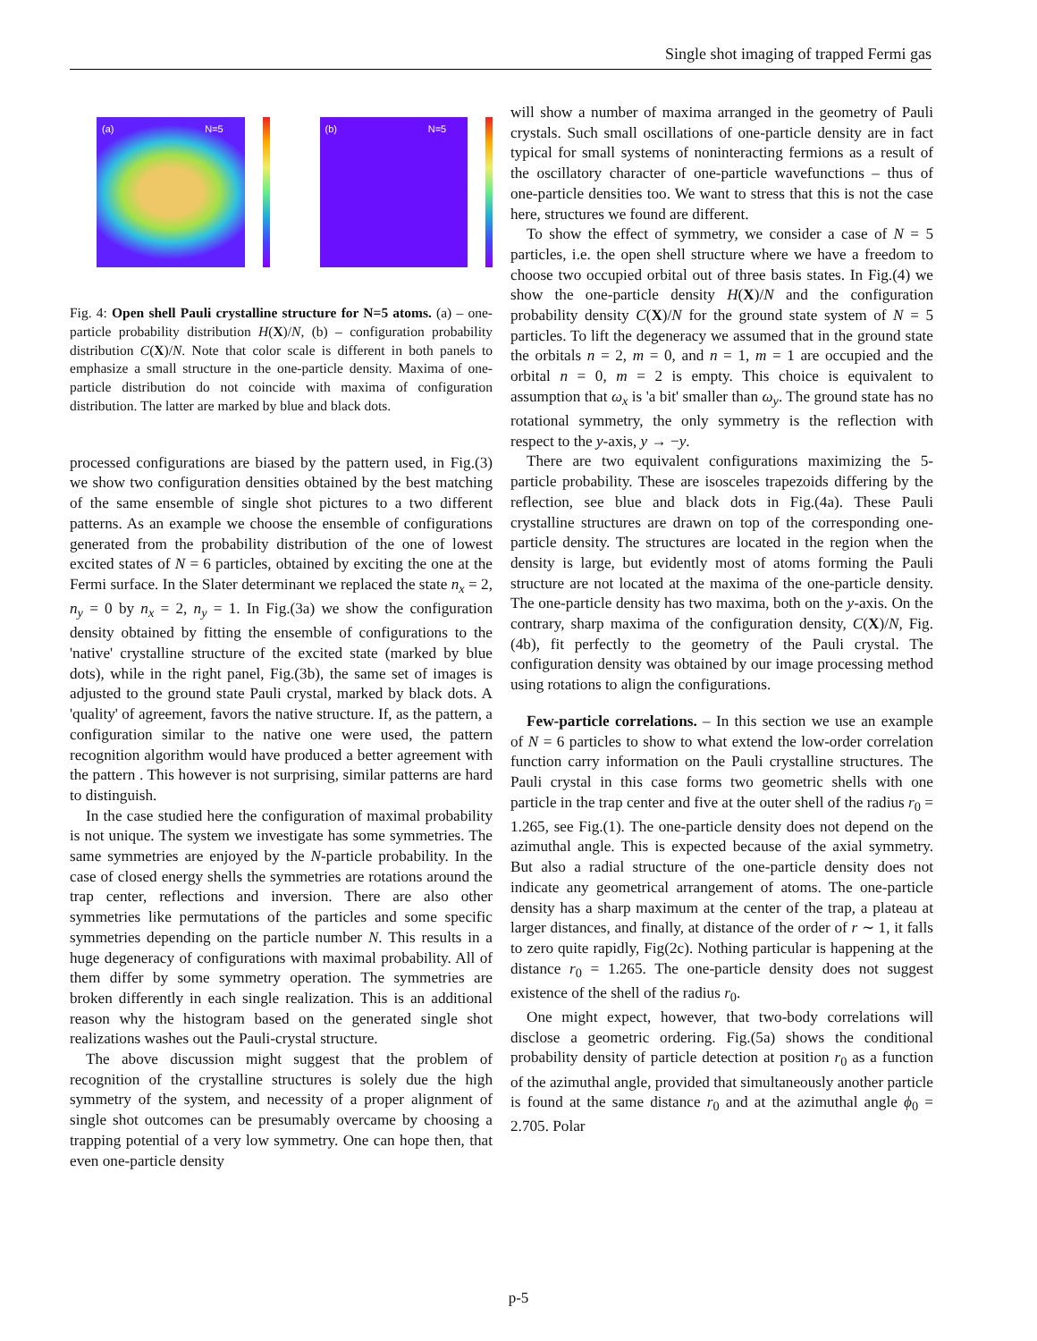Single shot imaging of trapped Fermi gas
(a) N=5
(b) N=5
Fig. 4: Open shell Pauli crystalline structure for N=5 atoms. (a) – one-particle probability distribution H(X)/N, (b) – configuration probability distribution C(X)/N. Note that color scale is different in both panels to emphasize a small structure in the one-particle density. Maxima of one-particle distribution do not coincide with maxima of configuration distribution. The latter are marked by blue and black dots.
processed configurations are biased by the pattern used, in Fig.(3) we show two configuration densities obtained by the best matching of the same ensemble of single shot pictures to a two different patterns. As an example we choose the ensemble of configurations generated from the probability distribution of the one of lowest excited states of N = 6 particles, obtained by exciting the one at the Fermi surface. In the Slater determinant we replaced the state n<sub>x</sub> = 2, n<sub>y</sub> = 0 by n<sub>x</sub> = 2, n<sub>y</sub> = 1. In Fig.(3a) we show the configuration density obtained by fitting the ensemble of configurations to the 'native' crystalline structure of the excited state (marked by blue dots), while in the right panel, Fig.(3b), the same set of images is adjusted to the ground state Pauli crystal, marked by black dots. A 'quality' of agreement, favors the native structure. If, as the pattern, a configuration similar to the native one were used, the pattern recognition algorithm would have produced a better agreement with the pattern . This however is not surprising, similar patterns are hard to distinguish.
In the case studied here the configuration of maximal probability is not unique. The system we investigate has some symmetries. The same symmetries are enjoyed by the N-particle probability. In the case of closed energy shells the symmetries are rotations around the trap center, reflections and inversion. There are also other symmetries like permutations of the particles and some specific symmetries depending on the particle number N. This results in a huge degeneracy of configurations with maximal probability. All of them differ by some symmetry operation. The symmetries are broken differently in each single realization. This is an additional reason why the histogram based on the generated single shot realizations washes out the Pauli-crystal structure.
The above discussion might suggest that the problem of recognition of the crystalline structures is solely due the high symmetry of the system, and necessity of a proper alignment of single shot outcomes can be presumably overcame by choosing a trapping potential of a very low symmetry. One can hope then, that even one-particle density
will show a number of maxima arranged in the geometry of Pauli crystals. Such small oscillations of one-particle density are in fact typical for small systems of noninteracting fermions as a result of the oscillatory character of one-particle wavefunctions – thus of one-particle densities too. We want to stress that this is not the case here, structures we found are different.
To show the effect of symmetry, we consider a case of N = 5 particles, i.e. the open shell structure where we have a freedom to choose two occupied orbital out of three basis states. In Fig.(4) we show the one-particle density H(X)/N and the configuration probability density C(X)/N for the ground state system of N = 5 particles. To lift the degeneracy we assumed that in the ground state the orbitals n = 2, m = 0, and n = 1, m = 1 are occupied and the orbital n = 0, m = 2 is empty. This choice is equivalent to assumption that ω<sub>x</sub> is 'a bit' smaller than ω<sub>y</sub>. The ground state has no rotational symmetry, the only symmetry is the reflection with respect to the y-axis, y → −y.
There are two equivalent configurations maximizing the 5-particle probability. These are isosceles trapezoids differing by the reflection, see blue and black dots in Fig.(4a). These Pauli crystalline structures are drawn on top of the corresponding one-particle density. The structures are located in the region when the density is large, but evidently most of atoms forming the Pauli structure are not located at the maxima of the one-particle density. The one-particle density has two maxima, both on the y-axis. On the contrary, sharp maxima of the configuration density, C(X)/N, Fig.(4b), fit perfectly to the geometry of the Pauli crystal. The configuration density was obtained by our image processing method using rotations to align the configurations.
Few-particle correlations. – In this section we use an example of N = 6 particles to show to what extend the low-order correlation function carry information on the Pauli crystalline structures. The Pauli crystal in this case forms two geometric shells with one particle in the trap center and five at the outer shell of the radius r<sub>0</sub> = 1.265, see Fig.(1). The one-particle density does not depend on the azimuthal angle. This is expected because of the axial symmetry. But also a radial structure of the one-particle density does not indicate any geometrical arrangement of atoms. The one-particle density has a sharp maximum at the center of the trap, a plateau at larger distances, and finally, at distance of the order of r ∼ 1, it falls to zero quite rapidly, Fig(2c). Nothing particular is happening at the distance r<sub>0</sub> = 1.265. The one-particle density does not suggest existence of the shell of the radius r<sub>0</sub>.
One might expect, however, that two-body correlations will disclose a geometric ordering. Fig.(5a) shows the conditional probability density of particle detection at position r<sub>0</sub> as a function of the azimuthal angle, provided that simultaneously another particle is found at the same distance r<sub>0</sub> and at the azimuthal angle ϕ<sub>0</sub> = 2.705. Polar
p-5